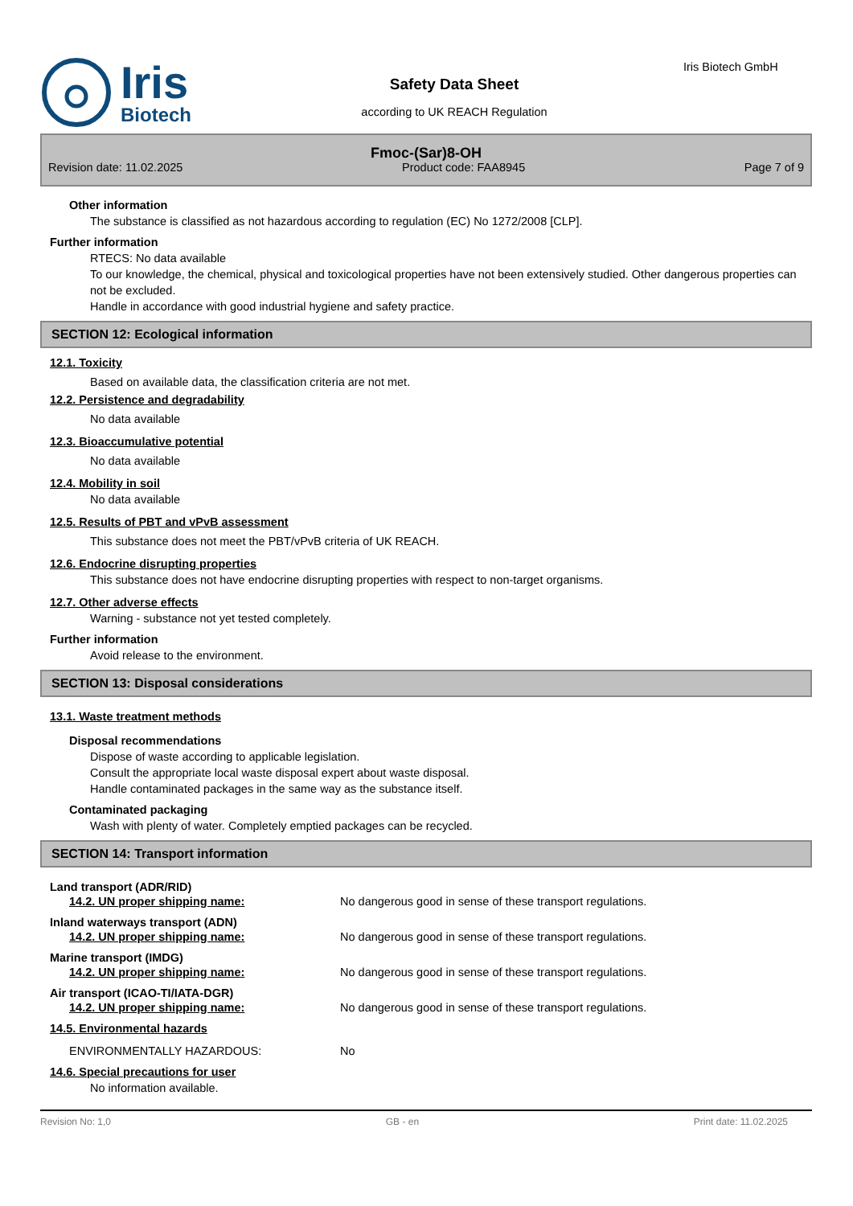Iris
Biotech
Safety Data Sheet
according to UK REACH Regulation
Iris Biotech GmbH
Fmoc-(Sar)8-OH
Revision date: 11.02.2025 Product code: FAA8945 Page 7 of 9
Other information
The substance is classified as not hazardous according to regulation (EC) No 1272/2008 [CLP].
Further information
RTECS: No data available
To our knowledge, the chemical, physical and toxicological properties have not been extensively studied. Other dangerous properties can not be excluded.
Handle in accordance with good industrial hygiene and safety practice.
SECTION 12: Ecological information
12.1. Toxicity
Based on available data, the classification criteria are not met.
12.2. Persistence and degradability
No data available
12.3. Bioaccumulative potential
No data available
12.4. Mobility in soil
No data available
12.5. Results of PBT and vPvB assessment
This substance does not meet the PBT/vPvB criteria of UK REACH.
12.6. Endocrine disrupting properties
This substance does not have endocrine disrupting properties with respect to non-target organisms.
12.7. Other adverse effects
Warning - substance not yet tested completely.
Further information
Avoid release to the environment.
SECTION 13: Disposal considerations
13.1. Waste treatment methods
Disposal recommendations
Dispose of waste according to applicable legislation.
Consult the appropriate local waste disposal expert about waste disposal.
Handle contaminated packages in the same way as the substance itself.
Contaminated packaging
Wash with plenty of water. Completely emptied packages can be recycled.
SECTION 14: Transport information
Land transport (ADR/RID)
14.2. UN proper shipping name: No dangerous good in sense of these transport regulations.
Inland waterways transport (ADN)
14.2. UN proper shipping name: No dangerous good in sense of these transport regulations.
Marine transport (IMDG)
14.2. UN proper shipping name: No dangerous good in sense of these transport regulations.
Air transport (ICAO-TI/IATA-DGR)
14.2. UN proper shipping name: No dangerous good in sense of these transport regulations.
14.5. Environmental hazards
ENVIRONMENTALLY HAZARDOUS: No
14.6. Special precautions for user
No information available.
Revision No: 1,0 GB - en Print date: 11.02.2025